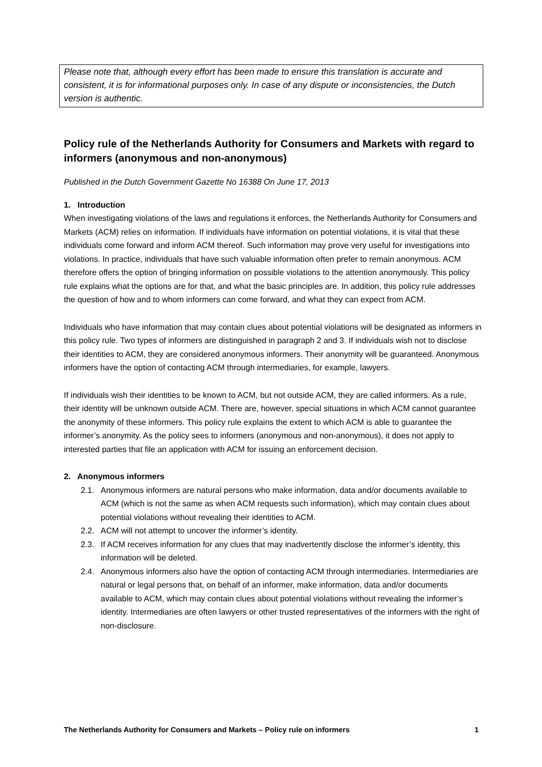Please note that, although every effort has been made to ensure this translation is accurate and consistent, it is for informational purposes only. In case of any dispute or inconsistencies, the Dutch version is authentic.
Policy rule of the Netherlands Authority for Consumers and Markets with regard to informers (anonymous and non-anonymous)
Published in the Dutch Government Gazette No 16388 On June 17, 2013
1. Introduction
When investigating violations of the laws and regulations it enforces, the Netherlands Authority for Consumers and Markets (ACM) relies on information. If individuals have information on potential violations, it is vital that these individuals come forward and inform ACM thereof. Such information may prove very useful for investigations into violations. In practice, individuals that have such valuable information often prefer to remain anonymous. ACM therefore offers the option of bringing information on possible violations to the attention anonymously. This policy rule explains what the options are for that, and what the basic principles are. In addition, this policy rule addresses the question of how and to whom informers can come forward, and what they can expect from ACM.
Individuals who have information that may contain clues about potential violations will be designated as informers in this policy rule. Two types of informers are distinguished in paragraph 2 and 3. If individuals wish not to disclose their identities to ACM, they are considered anonymous informers. Their anonymity will be guaranteed. Anonymous informers have the option of contacting ACM through intermediaries, for example, lawyers.
If individuals wish their identities to be known to ACM, but not outside ACM, they are called informers. As a rule, their identity will be unknown outside ACM. There are, however, special situations in which ACM cannot guarantee the anonymity of these informers. This policy rule explains the extent to which ACM is able to guarantee the informer’s anonymity. As the policy sees to informers (anonymous and non-anonymous), it does not apply to interested parties that file an application with ACM for issuing an enforcement decision.
2. Anonymous informers
2.1. Anonymous informers are natural persons who make information, data and/or documents available to ACM (which is not the same as when ACM requests such information), which may contain clues about potential violations without revealing their identities to ACM.
2.2. ACM will not attempt to uncover the informer’s identity.
2.3. If ACM receives information for any clues that may inadvertently disclose the informer’s identity, this information will be deleted.
2.4. Anonymous informers also have the option of contacting ACM through intermediaries. Intermediaries are natural or legal persons that, on behalf of an informer, make information, data and/or documents available to ACM, which may contain clues about potential violations without revealing the informer’s identity. Intermediaries are often lawyers or other trusted representatives of the informers with the right of non-disclosure.
The Netherlands Authority for Consumers and Markets – Policy rule on informers 1